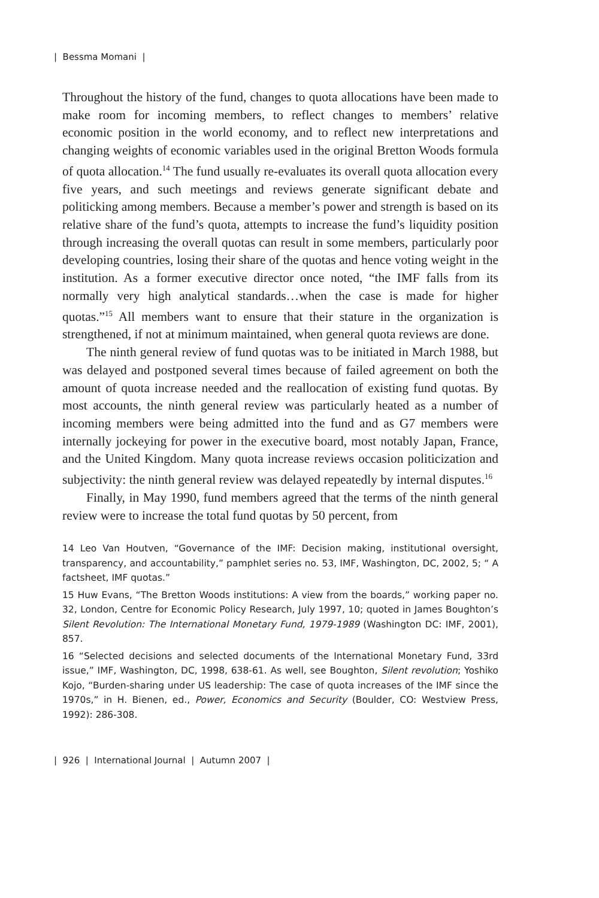| Bessma Momani |
Throughout the history of the fund, changes to quota allocations have been made to make room for incoming members, to reflect changes to members’ relative economic position in the world economy, and to reflect new interpretations and changing weights of economic variables used in the original Bretton Woods formula of quota allocation.<sup>14</sup> The fund usually re-evaluates its overall quota allocation every five years, and such meetings and reviews generate significant debate and politicking among members. Because a member’s power and strength is based on its relative share of the fund’s quota, attempts to increase the fund’s liquidity position through increasing the overall quotas can result in some members, particularly poor developing countries, losing their share of the quotas and hence voting weight in the institution. As a former executive director once noted, “the IMF falls from its normally very high analytical standards…when the case is made for higher quotas.”<sup>15</sup> All members want to ensure that their stature in the organization is strengthened, if not at minimum maintained, when general quota reviews are done.
The ninth general review of fund quotas was to be initiated in March 1988, but was delayed and postponed several times because of failed agreement on both the amount of quota increase needed and the reallocation of existing fund quotas. By most accounts, the ninth general review was particularly heated as a number of incoming members were being admitted into the fund and as G7 members were internally jockeying for power in the executive board, most notably Japan, France, and the United Kingdom. Many quota increase reviews occasion politicization and subjectivity: the ninth general review was delayed repeatedly by internal disputes.<sup>16</sup>
Finally, in May 1990, fund members agreed that the terms of the ninth general review were to increase the total fund quotas by 50 percent, from
14 Leo Van Houtven, “Governance of the IMF: Decision making, institutional oversight, transparency, and accountability,” pamphlet series no. 53, IMF, Washington, DC, 2002, 5; “ A factsheet, IMF quotas.”
15 Huw Evans, “The Bretton Woods institutions: A view from the boards,” working paper no. 32, London, Centre for Economic Policy Research, July 1997, 10; quoted in James Boughton’s Silent Revolution: The International Monetary Fund, 1979-1989 (Washington DC: IMF, 2001), 857.
16 “Selected decisions and selected documents of the International Monetary Fund, 33rd issue,” IMF, Washington, DC, 1998, 638-61. As well, see Boughton, Silent revolution; Yoshiko Kojo, “Burden-sharing under US leadership: The case of quota increases of the IMF since the 1970s,” in H. Bienen, ed., Power, Economics and Security (Boulder, CO: Westview Press, 1992): 286-308.
| 926 | International Journal | Autumn 2007 |